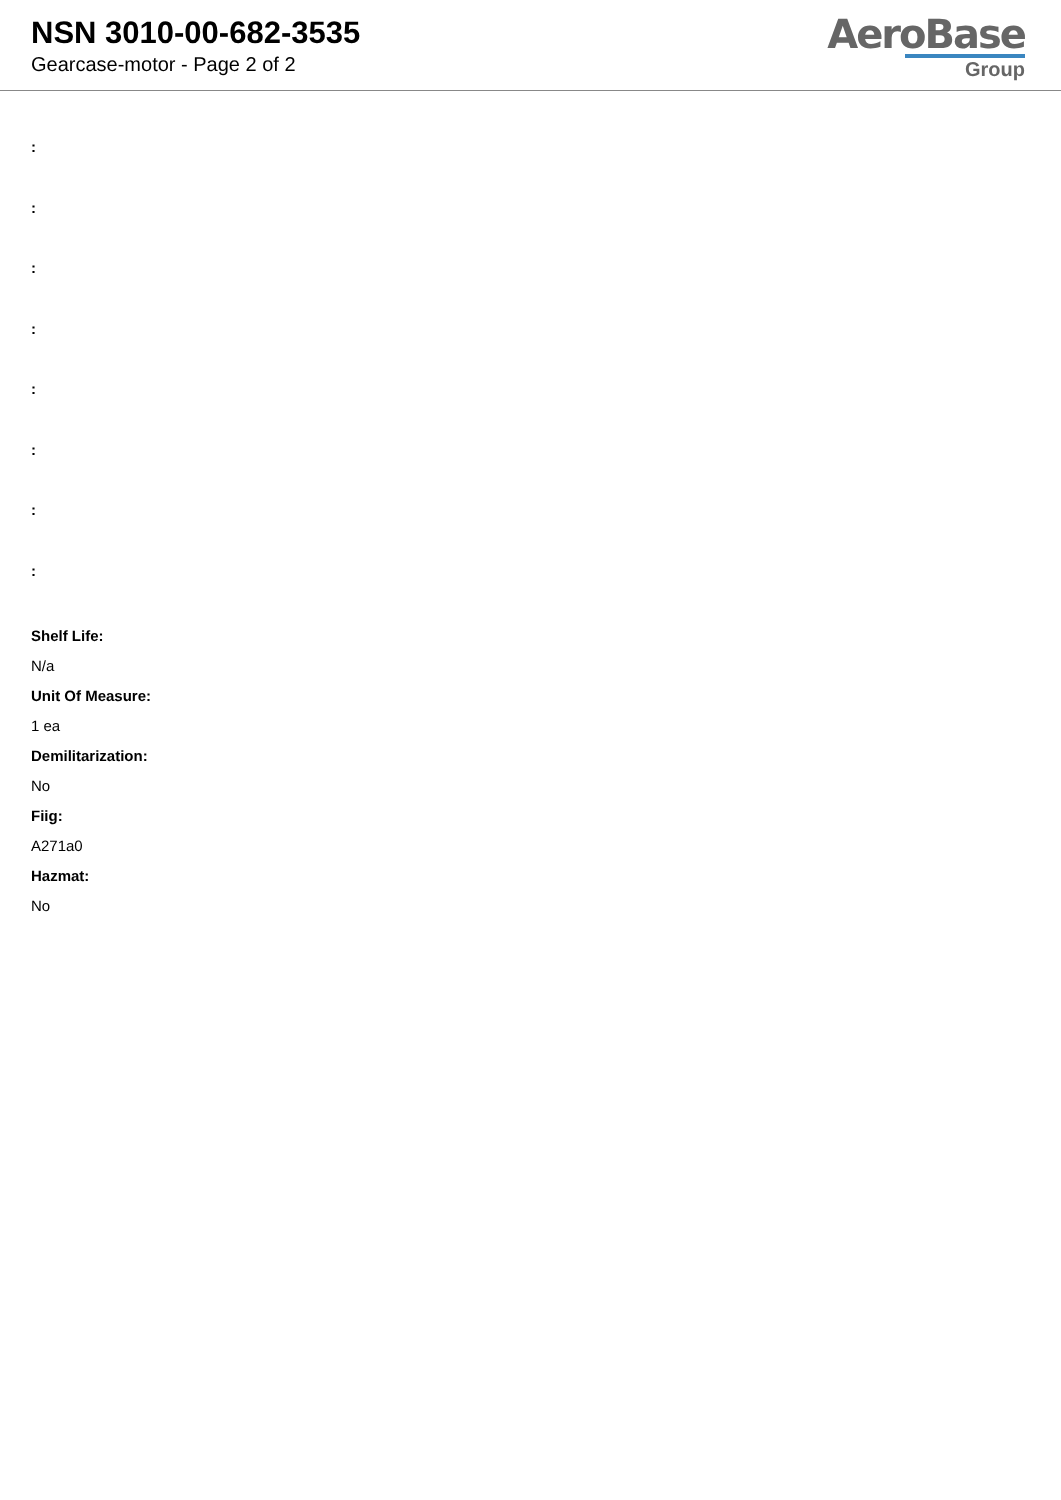NSN 3010-00-682-3535
Gearcase-motor - Page 2 of 2
AeroBase
Group
:
:
:
:
:
:
:
:
Shelf Life:
N/a
Unit Of Measure:
1 ea
Demilitarization:
No
Fiig:
A271a0
Hazmat:
No